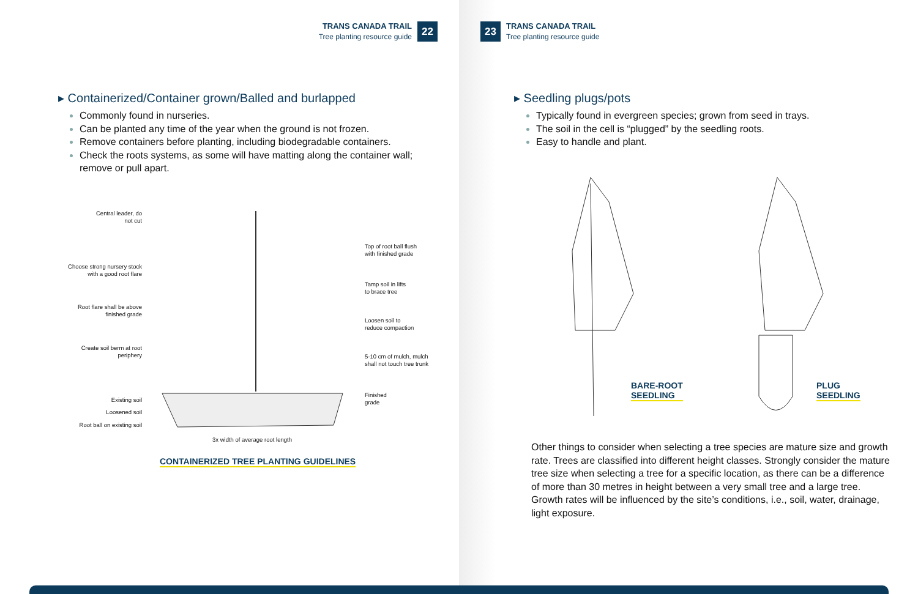TRANS CANADA TRAIL
Tree planting resource guide
22
▸ Containerized/Container grown/Balled and burlapped
Commonly found in nurseries.
Can be planted any time of the year when the ground is not frozen.
Remove containers before planting, including biodegradable containers.
Check the roots systems, as some will have matting along the container wall; remove or pull apart.
Central leader, do not cut
Choose strong nursery stock with a good root flare
Root flare shall be above finished grade
Create soil berm at root periphery
Existing soil
Loosened soil
Root ball on existing soil
Top of root ball flush
with finished grade
Tamp soil in lifts
to brace tree
Loosen soil to
reduce compaction
5-10 cm of mulch, mulch
shall not touch tree trunk
Finished
grade
3x width of average root length
CONTAINERIZED TREE PLANTING GUIDELINES
23
TRANS CANADA TRAIL
Tree planting resource guide
▸ Seedling plugs/pots
Typically found in evergreen species; grown from seed in trays.
The soil in the cell is “plugged” by the seedling roots.
Easy to handle and plant.
BARE-ROOT
SEEDLING
PLUG
SEEDLING
Other things to consider when selecting a tree species are mature size and growth rate. Trees are classified into different height classes. Strongly consider the mature tree size when selecting a tree for a specific location, as there can be a difference of more than 30 metres in height between a very small tree and a large tree. Growth rates will be influenced by the site’s conditions, i.e., soil, water, drainage, light exposure.